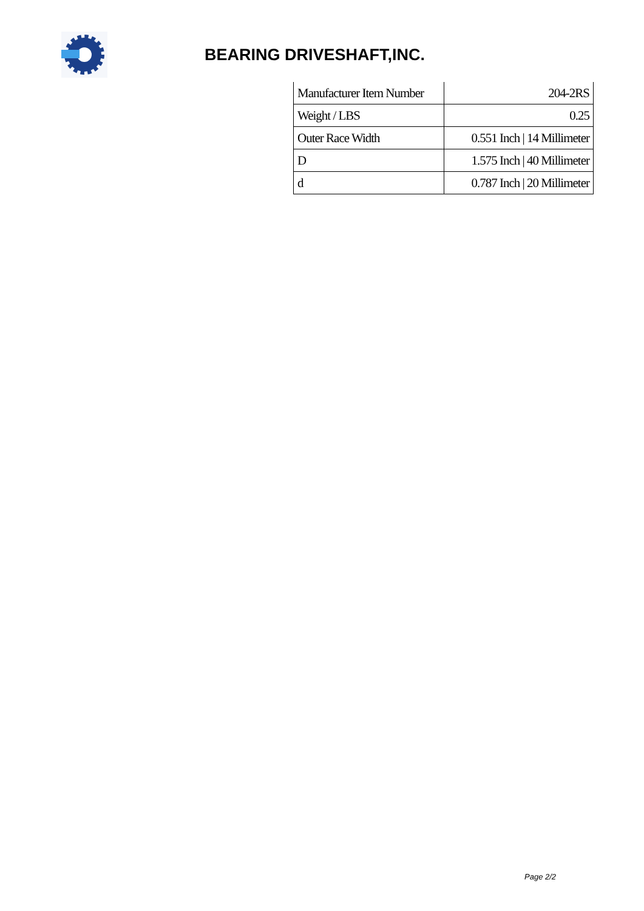BEARING DRIVESHAFT,INC.
| Manufacturer Item Number | 204-2RS |
| Weight / LBS | 0.25 |
| Outer Race Width | 0.551 Inch / 14 Millimeter |
| D | 1.575 Inch / 40 Millimeter |
| d | 0.787 Inch / 20 Millimeter |
Page 2/2